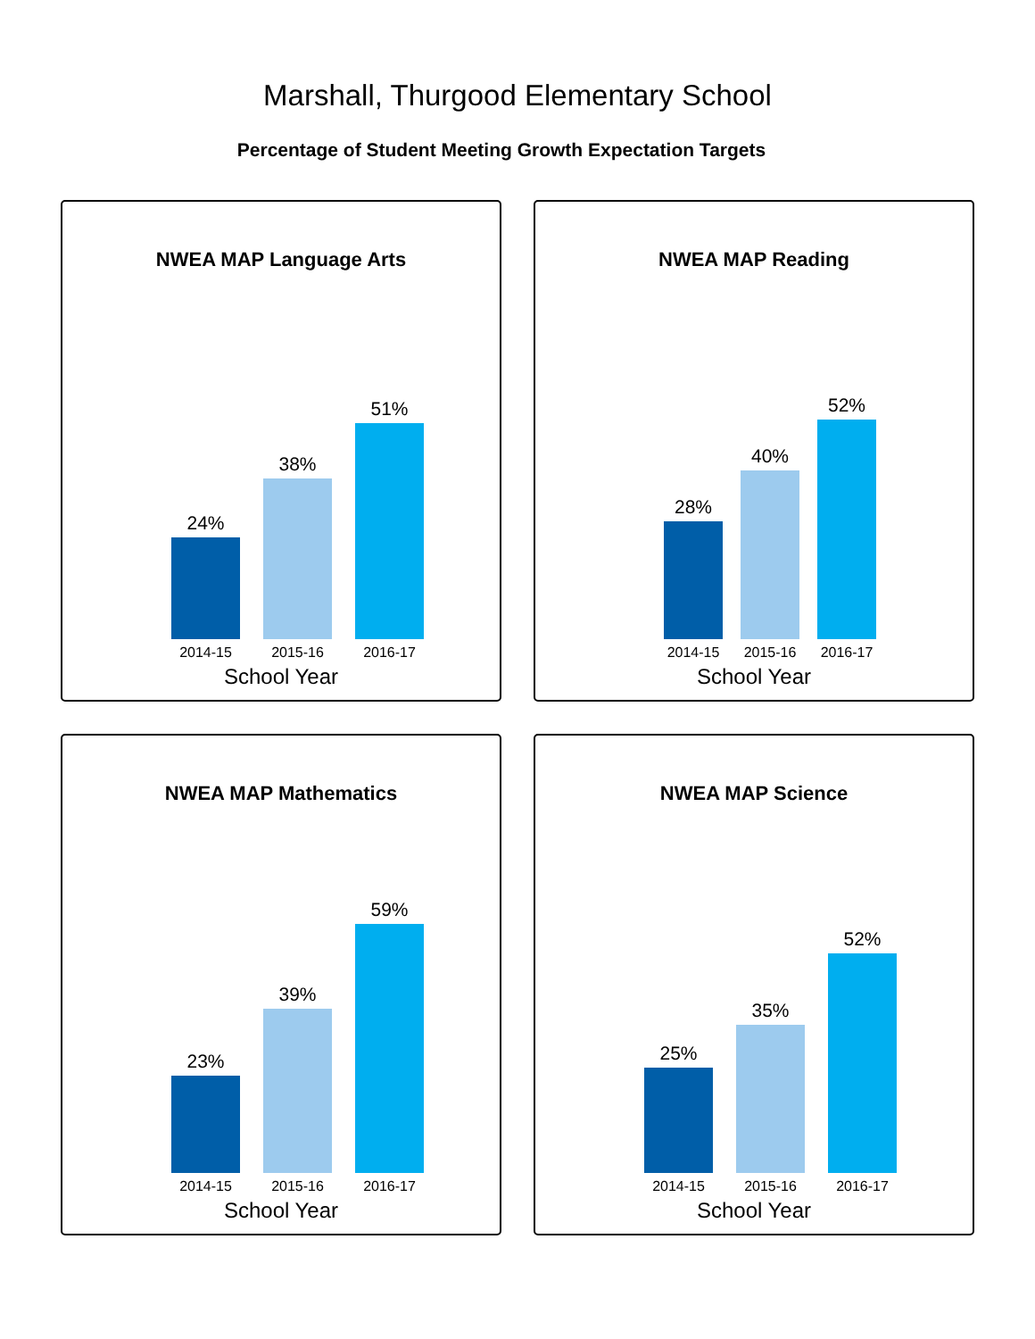Marshall, Thurgood Elementary School
Percentage of Student Meeting Growth Expectation Targets
NWEA MAP Language Arts
24%
38%
51%
2014-15 2015-16 2016-17
School Year
NWEA MAP Reading
28%
40%
52%
2014-15 2015-16 2016-17
School Year
NWEA MAP Mathematics
23%
39%
59%
2014-15 2015-16 2016-17
School Year
NWEA MAP Science
25%
35%
52%
2014-15 2015-16 2016-17
School Year